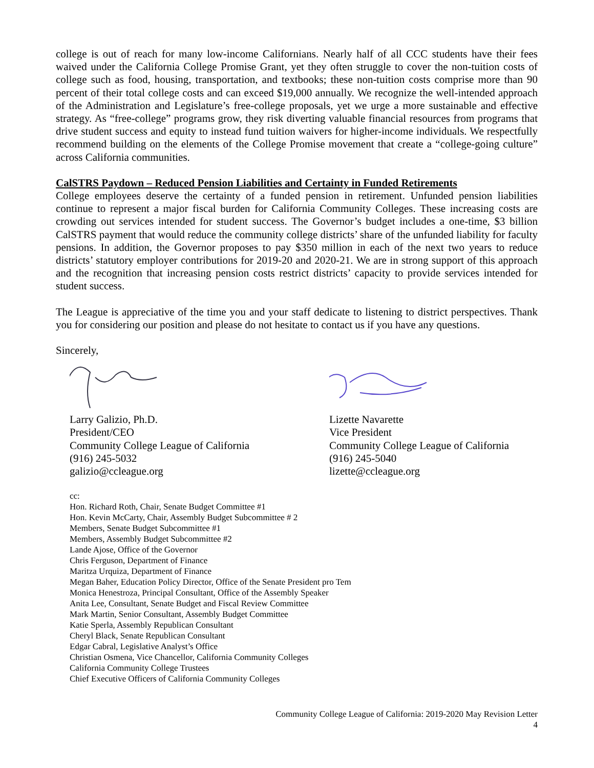college is out of reach for many low-income Californians. Nearly half of all CCC students have their fees waived under the California College Promise Grant, yet they often struggle to cover the non-tuition costs of college such as food, housing, transportation, and textbooks; these non-tuition costs comprise more than 90 percent of their total college costs and can exceed $19,000 annually. We recognize the well-intended approach of the Administration and Legislature’s free-college proposals, yet we urge a more sustainable and effective strategy. As “free-college” programs grow, they risk diverting valuable financial resources from programs that drive student success and equity to instead fund tuition waivers for higher-income individuals. We respectfully recommend building on the elements of the College Promise movement that create a “college-going culture” across California communities.
CalSTRS Paydown – Reduced Pension Liabilities and Certainty in Funded Retirements
College employees deserve the certainty of a funded pension in retirement. Unfunded pension liabilities continue to represent a major fiscal burden for California Community Colleges. These increasing costs are crowding out services intended for student success. The Governor’s budget includes a one-time, $3 billion CalSTRS payment that would reduce the community college districts’ share of the unfunded liability for faculty pensions. In addition, the Governor proposes to pay $350 million in each of the next two years to reduce districts’ statutory employer contributions for 2019-20 and 2020-21. We are in strong support of this approach and the recognition that increasing pension costs restrict districts’ capacity to provide services intended for student success.
The League is appreciative of the time you and your staff dedicate to listening to district perspectives. Thank you for considering our position and please do not hesitate to contact us if you have any questions.
Sincerely,
Larry Galizio, Ph.D.
President/CEO
Community College League of California
(916) 245-5032
galizio@ccleague.org
Lizette Navarette
Vice President
Community College League of California
(916) 245-5040
lizette@ccleague.org
cc:
Hon. Richard Roth, Chair, Senate Budget Committee #1
Hon. Kevin McCarty, Chair, Assembly Budget Subcommittee # 2
Members, Senate Budget Subcommittee #1
Members, Assembly Budget Subcommittee #2
Lande Ajose, Office of the Governor
Chris Ferguson, Department of Finance
Maritza Urquiza, Department of Finance
Megan Baher, Education Policy Director, Office of the Senate President pro Tem
Monica Henestroza, Principal Consultant, Office of the Assembly Speaker
Anita Lee, Consultant, Senate Budget and Fiscal Review Committee
Mark Martin, Senior Consultant, Assembly Budget Committee
Katie Sperla, Assembly Republican Consultant
Cheryl Black, Senate Republican Consultant
Edgar Cabral, Legislative Analyst’s Office
Christian Osmena, Vice Chancellor, California Community Colleges
California Community College Trustees
Chief Executive Officers of California Community Colleges
Community College League of California: 2019-2020 May Revision Letter
4